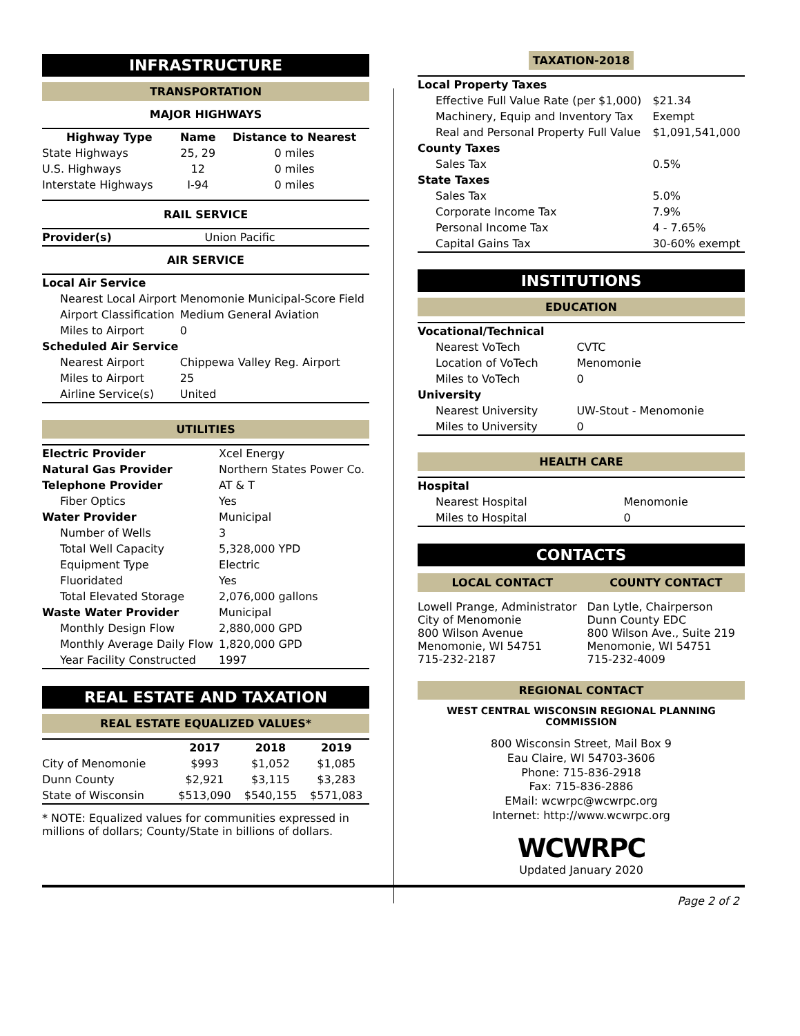INFRASTRUCTURE
TRANSPORTATION
MAJOR HIGHWAYS
| Highway Type | Name | Distance to Nearest |
| --- | --- | --- |
| State Highways | 25, 29 | 0 miles |
| U.S. Highways | 12 | 0 miles |
| Interstate Highways | I-94 | 0 miles |
RAIL SERVICE
| Provider(s) | Union Pacific |
AIR SERVICE
| Local Air Service | |
| Nearest Local Airport | Menomonie Municipal-Score Field |
| Airport Classification | Medium General Aviation |
| Miles to Airport | 0 |
| Scheduled Air Service | |
| Nearest Airport | Chippewa Valley Reg. Airport |
| Miles to Airport | 25 |
| Airline Service(s) | United |
UTILITIES
| Electric Provider | Xcel Energy |
| Natural Gas Provider | Northern States Power Co. |
| Telephone Provider | AT & T |
| Fiber Optics | Yes |
| Water Provider | Municipal |
| Number of Wells | 3 |
| Total Well Capacity | 5,328,000 YPD |
| Equipment Type | Electric |
| Fluoridated | Yes |
| Total Elevated Storage | 2,076,000 gallons |
| Waste Water Provider | Municipal |
| Monthly Design Flow | 2,880,000 GPD |
| Monthly Average Daily Flow | 1,820,000 GPD |
| Year Facility Constructed | 1997 |
REAL ESTATE AND TAXATION
REAL ESTATE EQUALIZED VALUES*
| | 2017 | 2018 | 2019 |
| --- | --- | --- | --- |
| City of Menomonie | $993 | $1,052 | $1,085 |
| Dunn County | $2,921 | $3,115 | $3,283 |
| State of Wisconsin | $513,090 | $540,155 | $571,083 |
* NOTE: Equalized values for communities expressed in millions of dollars; County/State in billions of dollars.
TAXATION-2018
| Local Property Taxes | |
| Effective Full Value Rate (per $1,000) | $21.34 |
| Machinery, Equip and Inventory Tax | Exempt |
| Real and Personal Property Full Value | $1,091,541,000 |
| County Taxes | |
| Sales Tax | 0.5% |
| State Taxes | |
| Sales Tax | 5.0% |
| Corporate Income Tax | 7.9% |
| Personal Income Tax | 4 - 7.65% |
| Capital Gains Tax | 30-60% exempt |
INSTITUTIONS
EDUCATION
| Vocational/Technical | |
| Nearest VoTech | CVTC |
| Location of VoTech | Menomonie |
| Miles to VoTech | 0 |
| University | |
| Nearest University | UW-Stout - Menomonie |
| Miles to University | 0 |
HEALTH CARE
| Hospital | |
| Nearest Hospital | Menomonie |
| Miles to Hospital | 0 |
CONTACTS
| LOCAL CONTACT | COUNTY CONTACT |
| --- | --- |
| Lowell Prange, Administrator City of Menomonie 800 Wilson Avenue Menomonie, WI 54751 715-232-2187 | Dan Lytle, Chairperson Dunn County EDC 800 Wilson Ave., Suite 219 Menomonie, WI 54751 715-232-4009 |
REGIONAL CONTACT
WEST CENTRAL WISCONSIN REGIONAL PLANNING COMMISSION
800 Wisconsin Street, Mail Box 9
Eau Claire, WI 54703-3606
Phone: 715-836-2918
Fax: 715-836-2886
EMail: wcwrpc@wcwrpc.org
Internet: http://www.wcwrpc.org
WCWRPC
Updated January 2020
Page 2 of 2